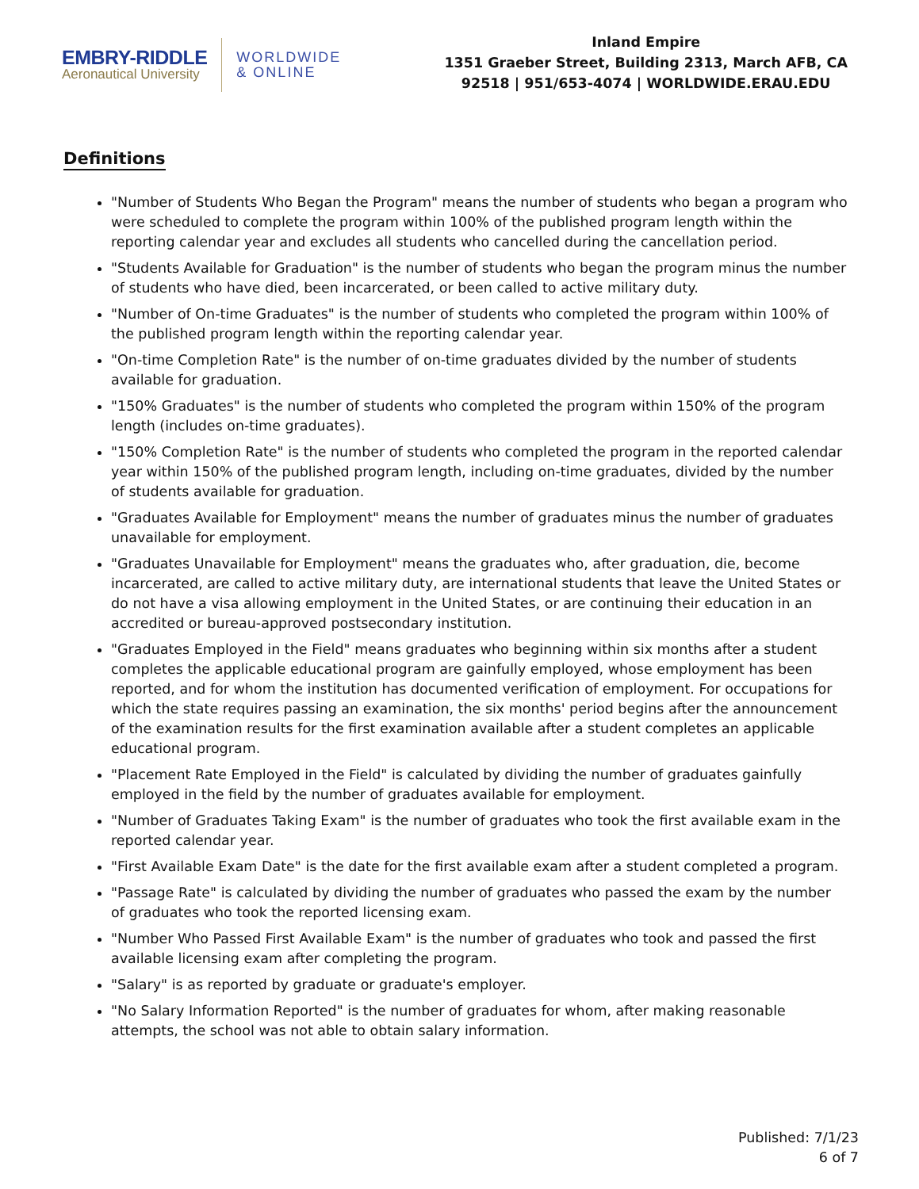EMBRY-RIDDLE
Aeronautical University
WORLDWIDE
& ONLINE
Inland Empire
1351 Graeber Street, Building 2313, March AFB, CA
92518 | 951/653-4074 | WORLDWIDE.ERAU.EDU
Definitions
"Number of Students Who Began the Program" means the number of students who began a program who were scheduled to complete the program within 100% of the published program length within the reporting calendar year and excludes all students who cancelled during the cancellation period.
"Students Available for Graduation" is the number of students who began the program minus the number of students who have died, been incarcerated, or been called to active military duty.
"Number of On-time Graduates" is the number of students who completed the program within 100% of the published program length within the reporting calendar year.
"On-time Completion Rate" is the number of on-time graduates divided by the number of students available for graduation.
"150% Graduates" is the number of students who completed the program within 150% of the program length (includes on-time graduates).
"150% Completion Rate" is the number of students who completed the program in the reported calendar year within 150% of the published program length, including on-time graduates, divided by the number of students available for graduation.
"Graduates Available for Employment" means the number of graduates minus the number of graduates unavailable for employment.
"Graduates Unavailable for Employment" means the graduates who, after graduation, die, become incarcerated, are called to active military duty, are international students that leave the United States or do not have a visa allowing employment in the United States, or are continuing their education in an accredited or bureau-approved postsecondary institution.
"Graduates Employed in the Field" means graduates who beginning within six months after a student completes the applicable educational program are gainfully employed, whose employment has been reported, and for whom the institution has documented verification of employment. For occupations for which the state requires passing an examination, the six months' period begins after the announcement of the examination results for the first examination available after a student completes an applicable educational program.
"Placement Rate Employed in the Field" is calculated by dividing the number of graduates gainfully employed in the field by the number of graduates available for employment.
"Number of Graduates Taking Exam" is the number of graduates who took the first available exam in the reported calendar year.
"First Available Exam Date" is the date for the first available exam after a student completed a program.
"Passage Rate" is calculated by dividing the number of graduates who passed the exam by the number of graduates who took the reported licensing exam.
"Number Who Passed First Available Exam" is the number of graduates who took and passed the first available licensing exam after completing the program.
"Salary" is as reported by graduate or graduate's employer.
"No Salary Information Reported" is the number of graduates for whom, after making reasonable attempts, the school was not able to obtain salary information.
Published: 7/1/23
6 of 7